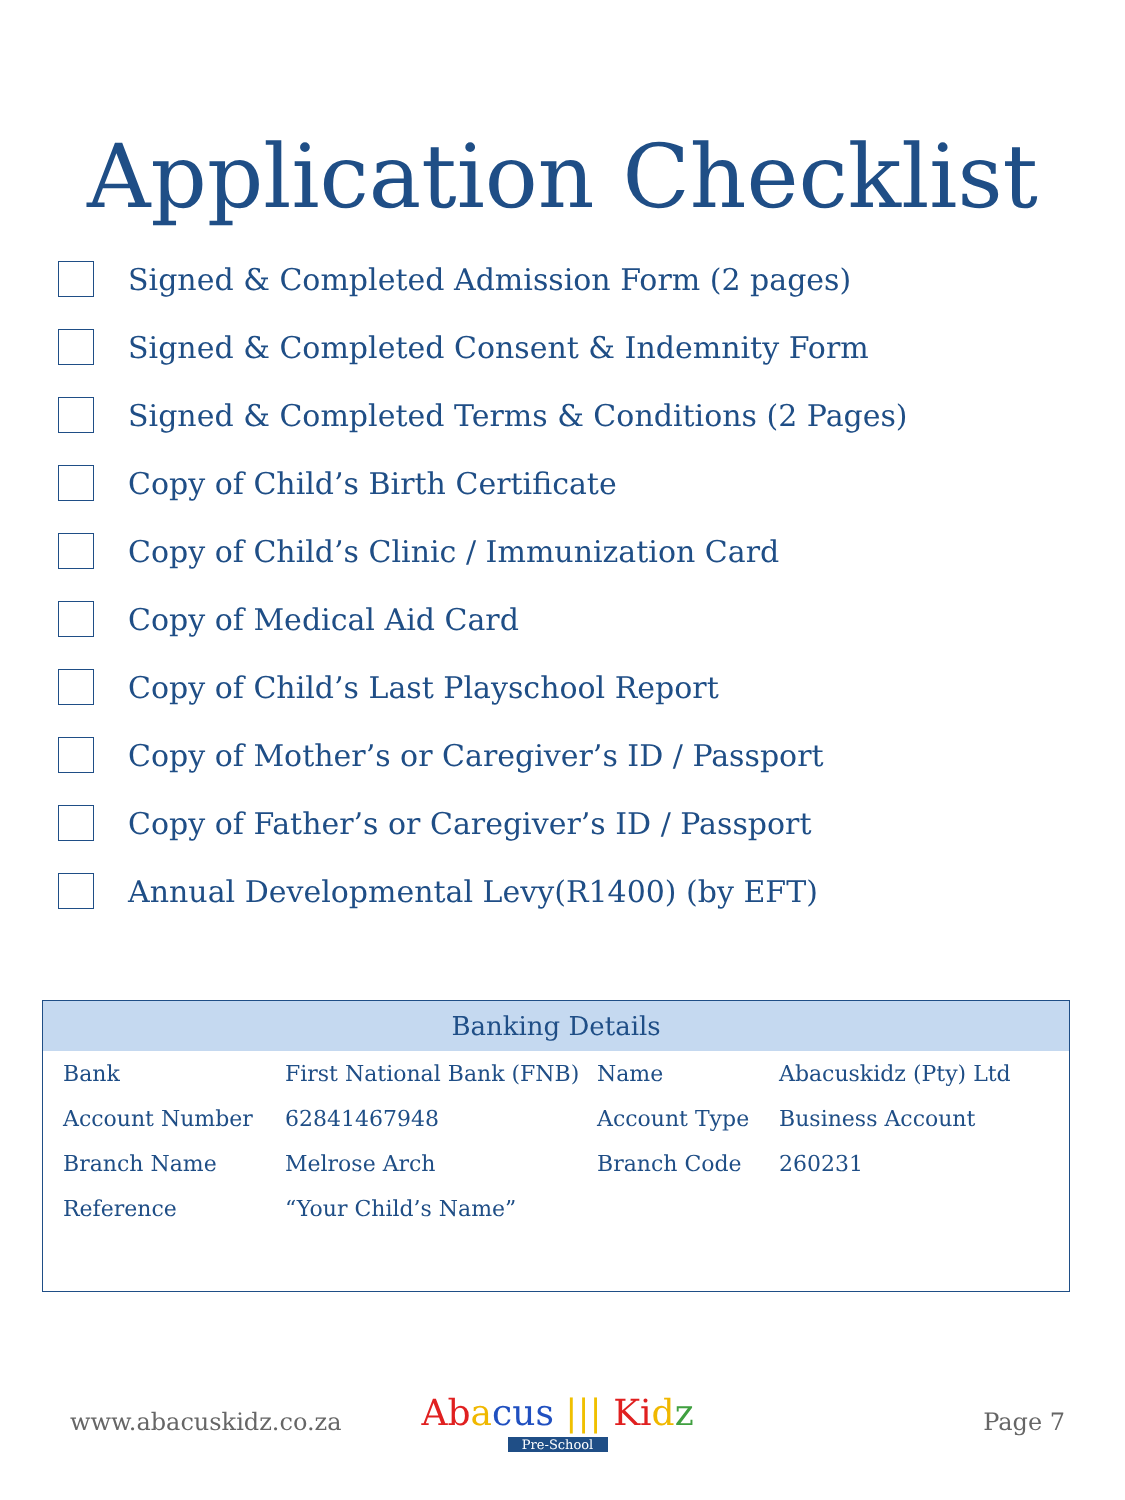Application Checklist
Signed & Completed Admission Form (2 pages)
Signed & Completed Consent & Indemnity Form
Signed & Completed Terms & Conditions (2 Pages)
Copy of Child’s Birth Certificate
Copy of Child’s Clinic / Immunization Card
Copy of Medical Aid Card
Copy of Child’s Last Playschool Report
Copy of Mother’s or Caregiver’s ID / Passport
Copy of Father’s or Caregiver’s ID / Passport
Annual Developmental Levy(R1400) (by EFT)
Banking Details
| Bank | First National Bank (FNB) | Name | Abacuskidz (Pty) Ltd |
| Account Number | 62841467948 | Account Type | Business Account |
| Branch Name | Melrose Arch | Branch Code | 260231 |
| Reference | “Your Child’s Name” | | |
www.abacuskidz.co.za
Ab acus ||| Ki dz
Pre-School
Page 7